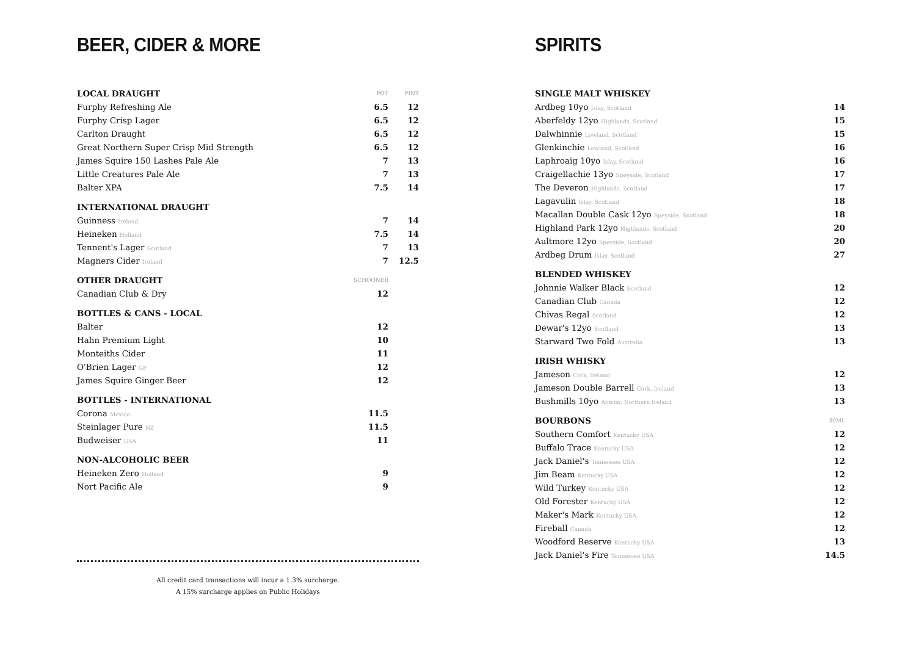BEER, CIDER & MORE
| LOCAL DRAUGHT | POT | PINT |
| --- | --- | --- |
| Furphy Refreshing Ale | 6.5 | 12 |
| Furphy Crisp Lager | 6.5 | 12 |
| Carlton Draught | 6.5 | 12 |
| Great Northern Super Crisp Mid Strength | 6.5 | 12 |
| James Squire 150 Lashes Pale Ale | 7 | 13 |
| Little Creatures Pale Ale | 7 | 13 |
| Balter XPA | 7.5 | 14 |
| INTERNATIONAL DRAUGHT | | |
| Guinness Ireland | 7 | 14 |
| Heineken Holland | 7.5 | 14 |
| Tennent's Lager Scotland | 7 | 13 |
| Magners Cider Ireland | 7 | 12.5 |
| OTHER DRAUGHT | SCHOONER | |
| Canadian Club & Dry | 12 | |
| BOTTLES & CANS - LOCAL | | |
| Balter | 12 | |
| Hahn Premium Light | 10 | |
| Monteiths Cider | 11 | |
| O'Brien Lager GF | 12 | |
| James Squire Ginger Beer | 12 | |
| BOTTLES - INTERNATIONAL | | |
| Corona Mexico | 11.5 | |
| Steinlager Pure NZ | 11.5 | |
| Budweiser USA | 11 | |
| NON-ALCOHOLIC BEER | | |
| Heineken Zero Holland | 9 | |
| Nort Pacific Ale | 9 | |
All credit card transactions will incur a 1.3% surcharge.
A 15% surcharge applies on Public Holidays
SPIRITS
| SINGLE MALT WHISKEY | |
| --- | --- |
| Ardbeg 10yo Islay, Scotland | 14 |
| Aberfeldy 12yo Highlands, Scotland | 15 |
| Dalwhinnie Lowland, Scotland | 15 |
| Glenkinchie Lowland, Scotland | 16 |
| Laphroaig 10yo Islay, Scotland | 16 |
| Craigellachie 13yo Speyside, Scotland | 17 |
| The Deveron Highlands, Scotland | 17 |
| Lagavulin Islay, Scotland | 18 |
| Macallan Double Cask 12yo Speyside, Scotland | 18 |
| Highland Park 12yo Highlands, Scotland | 20 |
| Aultmore 12yo Speyside, Scotland | 20 |
| Ardbeg Drum Islay, Scotland | 27 |
| BLENDED WHISKEY | |
| Johnnie Walker Black Scotland | 12 |
| Canadian Club Canada | 12 |
| Chivas Regal Scotland | 12 |
| Dewar's 12yo Scotland | 13 |
| Starward Two Fold Australia | 13 |
| IRISH WHISKY | |
| Jameson Cork, Ireland | 12 |
| Jameson Double Barrell Cork, Ireland | 13 |
| Bushmills 10yo Antrim, Northern Ireland | 13 |
| BOURBONS | 30ML |
| Southern Comfort Kentucky USA | 12 |
| Buffalo Trace Kentucky USA | 12 |
| Jack Daniel's Tennessee USA | 12 |
| Jim Beam Kentucky USA | 12 |
| Wild Turkey Kentucky USA | 12 |
| Old Forester Kentucky USA | 12 |
| Maker's Mark Kentucky USA | 12 |
| Fireball Canada | 12 |
| Woodford Reserve Kentucky USA | 13 |
| Jack Daniel's Fire Tennessee USA | 14.5 |